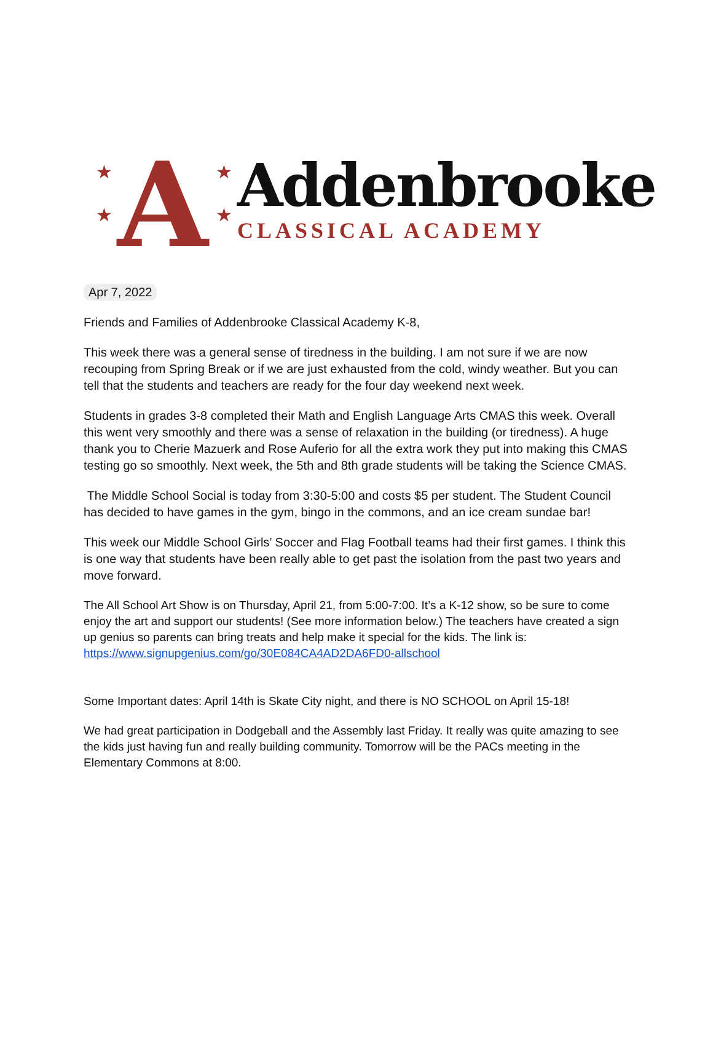★
★
★
★
A
Addenbrooke
CLASSICAL ACADEMY
Apr 7, 2022
Friends and Families of Addenbrooke Classical Academy K-8,
This week there was a general sense of tiredness in the building. I am not sure if we are now recouping from Spring Break or if we are just exhausted from the cold, windy weather. But you can tell that the students and teachers are ready for the four day weekend next week.
Students in grades 3-8 completed their Math and English Language Arts CMAS this week. Overall this went very smoothly and there was a sense of relaxation in the building (or tiredness). A huge thank you to Cherie Mazuerk and Rose Auferio for all the extra work they put into making this CMAS testing go so smoothly. Next week, the 5th and 8th grade students will be taking the Science CMAS.
The Middle School Social is today from 3:30-5:00 and costs $5 per student. The Student Council has decided to have games in the gym, bingo in the commons, and an ice cream sundae bar!
This week our Middle School Girls’ Soccer and Flag Football teams had their first games. I think this is one way that students have been really able to get past the isolation from the past two years and move forward.
The All School Art Show is on Thursday, April 21, from 5:00-7:00. It’s a K-12 show, so be sure to come enjoy the art and support our students! (See more information below.) The teachers have created a sign up genius so parents can bring treats and help make it special for the kids. The link is: https://www.signupgenius.com/go/30E084CA4AD2DA6FD0-allschool
Some Important dates: April 14th is Skate City night, and there is NO SCHOOL on April 15-18!
We had great participation in Dodgeball and the Assembly last Friday. It really was quite amazing to see the kids just having fun and really building community. Tomorrow will be the PACs meeting in the Elementary Commons at 8:00.